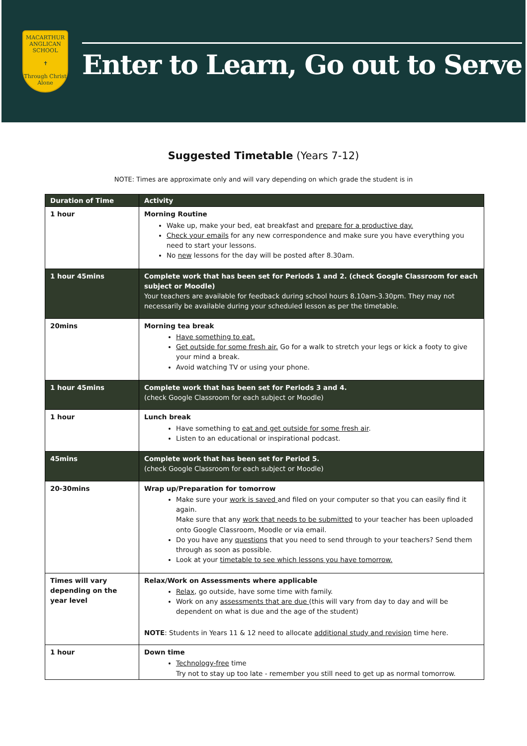MACARTHUR
ANGLICAN SCHOOL
✝
Through Christ Alone
Enter to Learn, Go out to Serve
Suggested Timetable (Years 7-12)
NOTE: Times are approximate only and will vary depending on which grade the student is in
| Duration of Time | Activity |
| --- | --- |
| 1 hour | Morning Routine Wake up, make your bed, eat breakfast and prepare for a productive day. Check your emails for any new correspondence and make sure you have everything you need to start your lessons. No new lessons for the day will be posted after 8.30am. |
| 1 hour 45mins | Complete work that has been set for Periods 1 and 2. (check Google Classroom for each subject or Moodle) Your teachers are available for feedback during school hours 8.10am-3.30pm. They may not necessarily be available during your scheduled lesson as per the timetable. |
| 20mins | Morning tea break Have something to eat. Get outside for some fresh air. Go for a walk to stretch your legs or kick a footy to give your mind a break. Avoid watching TV or using your phone. |
| 1 hour 45mins | Complete work that has been set for Periods 3 and 4. (check Google Classroom for each subject or Moodle) |
| 1 hour | Lunch break Have something to eat and get outside for some fresh air . Listen to an educational or inspirational podcast. |
| 45mins | Complete work that has been set for Period 5. (check Google Classroom for each subject or Moodle) |
| 20-30mins | Wrap up/Preparation for tomorrow Make sure your work is saved and filed on your computer so that you can easily find it again. Make sure that any work that needs to be submitted to your teacher has been uploaded onto Google Classroom, Moodle or via email. Do you have any questions that you need to send through to your teachers? Send them through as soon as possible. Look at your timetable to see which lessons you have tomorrow. |
| Times will vary depending on the year level | Relax/Work on Assessments where applicable Relax , go outside, have some time with family. Work on any assessments that are due (this will vary from day to day and will be dependent on what is due and the age of the student) NOTE : Students in Years 11 & 12 need to allocate additional study and revision time here. |
| 1 hour | Down time Technology-free time Try not to stay up too late - remember you still need to get up as normal tomorrow. |